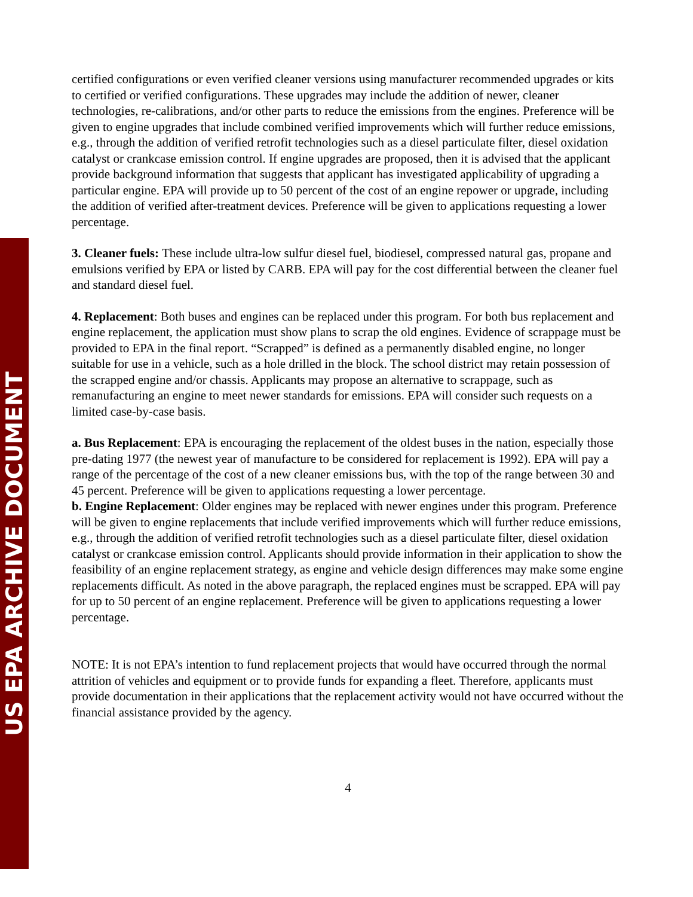US EPA ARCHIVE DOCUMENT
certified configurations or even verified cleaner versions using manufacturer recommended upgrades or kits to certified or verified configurations. These upgrades may include the addition of newer, cleaner technologies, re-calibrations, and/or other parts to reduce the emissions from the engines. Preference will be given to engine upgrades that include combined verified improvements which will further reduce emissions, e.g., through the addition of verified retrofit technologies such as a diesel particulate filter, diesel oxidation catalyst or crankcase emission control. If engine upgrades are proposed, then it is advised that the applicant provide background information that suggests that applicant has investigated applicability of upgrading a particular engine. EPA will provide up to 50 percent of the cost of an engine repower or upgrade, including the addition of verified after-treatment devices. Preference will be given to applications requesting a lower percentage.
3. Cleaner fuels: These include ultra-low sulfur diesel fuel, biodiesel, compressed natural gas, propane and emulsions verified by EPA or listed by CARB. EPA will pay for the cost differential between the cleaner fuel and standard diesel fuel.
4. Replacement: Both buses and engines can be replaced under this program. For both bus replacement and engine replacement, the application must show plans to scrap the old engines. Evidence of scrappage must be provided to EPA in the final report. “Scrapped” is defined as a permanently disabled engine, no longer suitable for use in a vehicle, such as a hole drilled in the block. The school district may retain possession of the scrapped engine and/or chassis. Applicants may propose an alternative to scrappage, such as remanufacturing an engine to meet newer standards for emissions. EPA will consider such requests on a limited case-by-case basis.
a. Bus Replacement: EPA is encouraging the replacement of the oldest buses in the nation, especially those pre-dating 1977 (the newest year of manufacture to be considered for replacement is 1992). EPA will pay a range of the percentage of the cost of a new cleaner emissions bus, with the top of the range between 30 and 45 percent. Preference will be given to applications requesting a lower percentage.
b. Engine Replacement: Older engines may be replaced with newer engines under this program. Preference will be given to engine replacements that include verified improvements which will further reduce emissions, e.g., through the addition of verified retrofit technologies such as a diesel particulate filter, diesel oxidation catalyst or crankcase emission control. Applicants should provide information in their application to show the feasibility of an engine replacement strategy, as engine and vehicle design differences may make some engine replacements difficult. As noted in the above paragraph, the replaced engines must be scrapped. EPA will pay for up to 50 percent of an engine replacement. Preference will be given to applications requesting a lower percentage.
NOTE: It is not EPA’s intention to fund replacement projects that would have occurred through the normal attrition of vehicles and equipment or to provide funds for expanding a fleet. Therefore, applicants must provide documentation in their applications that the replacement activity would not have occurred without the financial assistance provided by the agency.
4